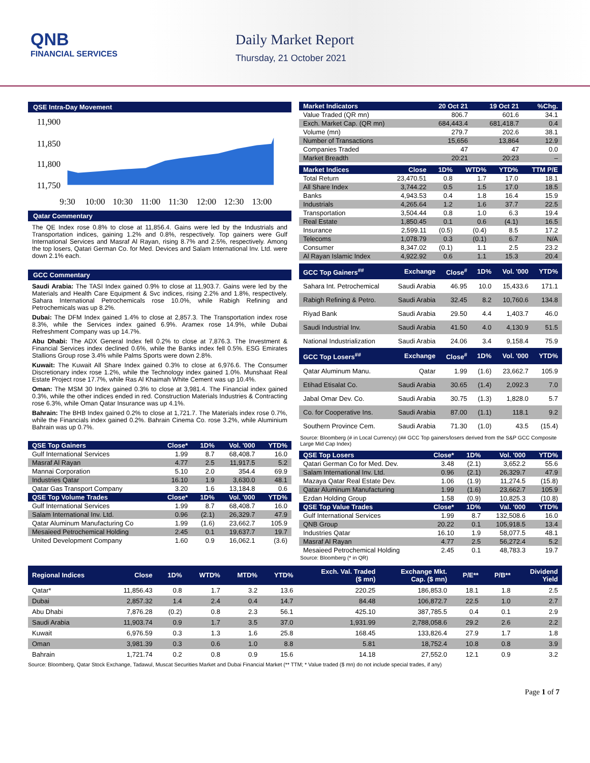QNB
FINANCIAL SERVICES
Daily Market Report
Thursday, 21 October 2021
QSE Intra-Day Movement
11,900
11,850
11,800
11,750
9:30
10:00
10:30
11:00
11:30
12:00
12:30
13:00
Qatar Commentary
The QE Index rose 0.8% to close at 11,856.4. Gains were led by the Industrials and Transportation indices, gaining 1.2% and 0.8%, respectively. Top gainers were Gulf International Services and Masraf Al Rayan, rising 8.7% and 2.5%, respectively. Among the top losers, Qatari German Co. for Med. Devices and Salam International Inv. Ltd. were down 2.1% each.
GCC Commentary
Saudi Arabia: The TASI Index gained 0.9% to close at 11,903.7. Gains were led by the Materials and Health Care Equipment & Svc indices, rising 2.2% and 1.8%, respectively. Sahara International Petrochemicals rose 10.0%, while Rabigh Refining and Petrochemicals was up 8.2%.
Dubai: The DFM Index gained 1.4% to close at 2,857.3. The Transportation index rose 8.3%, while the Services index gained 6.9%. Aramex rose 14.9%, while Dubai Refreshment Company was up 14.7%.
Abu Dhabi: The ADX General Index fell 0.2% to close at 7,876.3. The Investment & Financial Services index declined 0.6%, while the Banks index fell 0.5%. ESG Emirates Stallions Group rose 3.4% while Palms Sports were down 2.8%.
Kuwait: The Kuwait All Share Index gained 0.3% to close at 6,976.6. The Consumer Discretionary index rose 1.2%, while the Technology index gained 1.0%. Munshaat Real Estate Project rose 17.7%, while Ras Al Khaimah White Cement was up 10.4%.
Oman: The MSM 30 Index gained 0.3% to close at 3,981.4. The Financial index gained 0.3%, while the other indices ended in red. Construction Materials Industries & Contracting rose 6.3%, while Oman Qatar Insurance was up 4.1%.
Bahrain: The BHB Index gained 0.2% to close at 1,721.7. The Materials index rose 0.7%, while the Financials index gained 0.2%. Bahrain Cinema Co. rose 3.2%, while Aluminium Bahrain was up 0.7%.
| QSE Top Gainers | Close* | 1D% | Vol. '000 | YTD% |
| --- | --- | --- | --- | --- |
| Gulf International Services | 1.99 | 8.7 | 68,408.7 | 16.0 |
| Masraf Al Rayan | 4.77 | 2.5 | 11,917.5 | 5.2 |
| Mannai Corporation | 5.10 | 2.0 | 354.4 | 69.9 |
| Industries Qatar | 16.10 | 1.9 | 3,630.0 | 48.1 |
| Qatar Gas Transport Company | 3.20 | 1.6 | 13,184.8 | 0.6 |
| QSE Top Volume Trades | Close* | 1D% | Vol. '000 | YTD% |
| Gulf International Services | 1.99 | 8.7 | 68,408.7 | 16.0 |
| Salam International Inv. Ltd. | 0.96 | (2.1) | 26,329.7 | 47.9 |
| Qatar Aluminum Manufacturing Co | 1.99 | (1.6) | 23,662.7 | 105.9 |
| Mesaieed Petrochemical Holding | 2.45 | 0.1 | 19,637.7 | 19.7 |
| United Development Company | 1.60 | 0.9 | 16,062.1 | (3.6) |
| Market Indicators | 20 Oct 21 | 19 Oct 21 | %Chg. |
| --- | --- | --- | --- |
| Value Traded (QR mn) | 806.7 | 601.6 | 34.1 |
| Exch. Market Cap. (QR mn) | 684,443.4 | 681,418.7 | 0.4 |
| Volume (mn) | 279.7 | 202.6 | 38.1 |
| Number of Transactions | 15,656 | 13,864 | 12.9 |
| Companies Traded | 47 | 47 | 0.0 |
| Market Breadth | 20:21 | 20:23 | – |
| Market Indices | Close | 1D% | WTD% | YTD% | TTM P/E |
| --- | --- | --- | --- | --- | --- |
| Total Return | 23,470.51 | 0.8 | 1.7 | 17.0 | 18.1 |
| All Share Index | 3,744.22 | 0.5 | 1.5 | 17.0 | 18.5 |
| Banks | 4,943.53 | 0.4 | 1.8 | 16.4 | 15.9 |
| Industrials | 4,265.64 | 1.2 | 1.6 | 37.7 | 22.5 |
| Transportation | 3,504.44 | 0.8 | 1.0 | 6.3 | 19.4 |
| Real Estate | 1,850.45 | 0.1 | 0.6 | (4.1) | 16.5 |
| Insurance | 2,599.11 | (0.5) | (0.4) | 8.5 | 17.2 |
| Telecoms | 1,078.79 | 0.3 | (0.1) | 6.7 | N/A |
| Consumer | 8,347.02 | (0.1) | 1.1 | 2.5 | 23.2 |
| Al Rayan Islamic Index | 4,922.92 | 0.6 | 1.1 | 15.3 | 20.4 |
| GCC Top Gainers<sup>##</sup> | Exchange | Close<sup>#</sup> | 1D% | Vol. '000 | YTD% |
| --- | --- | --- | --- | --- | --- |
| Sahara Int. Petrochemical | Saudi Arabia | 46.95 | 10.0 | 15,433.6 | 171.1 |
| Rabigh Refining & Petro. | Saudi Arabia | 32.45 | 8.2 | 10,760.6 | 134.8 |
| Riyad Bank | Saudi Arabia | 29.50 | 4.4 | 1,403.7 | 46.0 |
| Saudi Industrial Inv. | Saudi Arabia | 41.50 | 4.0 | 4,130.9 | 51.5 |
| National Industrialization | Saudi Arabia | 24.06 | 3.4 | 9,158.4 | 75.9 |
| GCC Top Losers<sup>##</sup> | Exchange | Close<sup>#</sup> | 1D% | Vol. '000 | YTD% |
| Qatar Aluminum Manu. | Qatar | 1.99 | (1.6) | 23,662.7 | 105.9 |
| Etihad Etisalat Co. | Saudi Arabia | 30.65 | (1.4) | 2,092.3 | 7.0 |
| Jabal Omar Dev. Co. | Saudi Arabia | 30.75 | (1.3) | 1,828.0 | 5.7 |
| Co. for Cooperative Ins. | Saudi Arabia | 87.00 | (1.1) | 118.1 | 9.2 |
| Southern Province Cem. | Saudi Arabia | 71.30 | (1.0) | 43.5 | (15.4) |
Source: Bloomberg (# in Local Currency) (## GCC Top gainers/losers derived from the S&P GCC Composite Large Mid Cap Index)
| QSE Top Losers | Close* | 1D% | Vol. '000 | YTD% |
| --- | --- | --- | --- | --- |
| Qatari German Co for Med. Dev. | 3.48 | (2.1) | 3,652.2 | 55.6 |
| Salam International Inv. Ltd. | 0.96 | (2.1) | 26,329.7 | 47.9 |
| Mazaya Qatar Real Estate Dev. | 1.06 | (1.9) | 11,274.5 | (15.8) |
| Qatar Aluminum Manufacturing | 1.99 | (1.6) | 23,662.7 | 105.9 |
| Ezdan Holding Group | 1.58 | (0.9) | 10,825.3 | (10.8) |
| QSE Top Value Trades | Close* | 1D% | Val. '000 | YTD% |
| Gulf International Services | 1.99 | 8.7 | 132,508.6 | 16.0 |
| QNB Group | 20.22 | 0.1 | 105,918.5 | 13.4 |
| Industries Qatar | 16.10 | 1.9 | 58,077.5 | 48.1 |
| Masraf Al Rayan | 4.77 | 2.5 | 56,272.4 | 5.2 |
| Mesaieed Petrochemical Holding | 2.45 | 0.1 | 48,783.3 | 19.7 |
Source: Bloomberg (* in QR)
| Regional Indices | Close | 1D% | WTD% | MTD% | YTD% | Exch. Val. Traded ($ mn) | Exchange Mkt. Cap. ($ mn) | P/E** | P/B** | Dividend Yield |
| --- | --- | --- | --- | --- | --- | --- | --- | --- | --- | --- |
| Qatar* | 11,856.43 | 0.8 | 1.7 | 3.2 | 13.6 | 220.25 | 186,853.0 | 18.1 | 1.8 | 2.5 |
| Dubai | 2,857.32 | 1.4 | 2.4 | 0.4 | 14.7 | 84.48 | 106,872.7 | 22.5 | 1.0 | 2.7 |
| Abu Dhabi | 7,876.28 | (0.2) | 0.8 | 2.3 | 56.1 | 425.10 | 387,785.5 | 0.4 | 0.1 | 2.9 |
| Saudi Arabia | 11,903.74 | 0.9 | 1.7 | 3.5 | 37.0 | 1,931.99 | 2,788,058.6 | 29.2 | 2.6 | 2.2 |
| Kuwait | 6,976.59 | 0.3 | 1.3 | 1.6 | 25.8 | 168.45 | 133,826.4 | 27.9 | 1.7 | 1.8 |
| Oman | 3,981.39 | 0.3 | 0.6 | 1.0 | 8.8 | 5.81 | 18,752.4 | 10.8 | 0.8 | 3.9 |
| Bahrain | 1,721.74 | 0.2 | 0.8 | 0.9 | 15.6 | 14.18 | 27,552.0 | 12.1 | 0.9 | 3.2 |
Source: Bloomberg, Qatar Stock Exchange, Tadawul, Muscat Securities Market and Dubai Financial Market (** TTM; * Value traded ($ mn) do not include special trades, if any)
Page 1 of 7